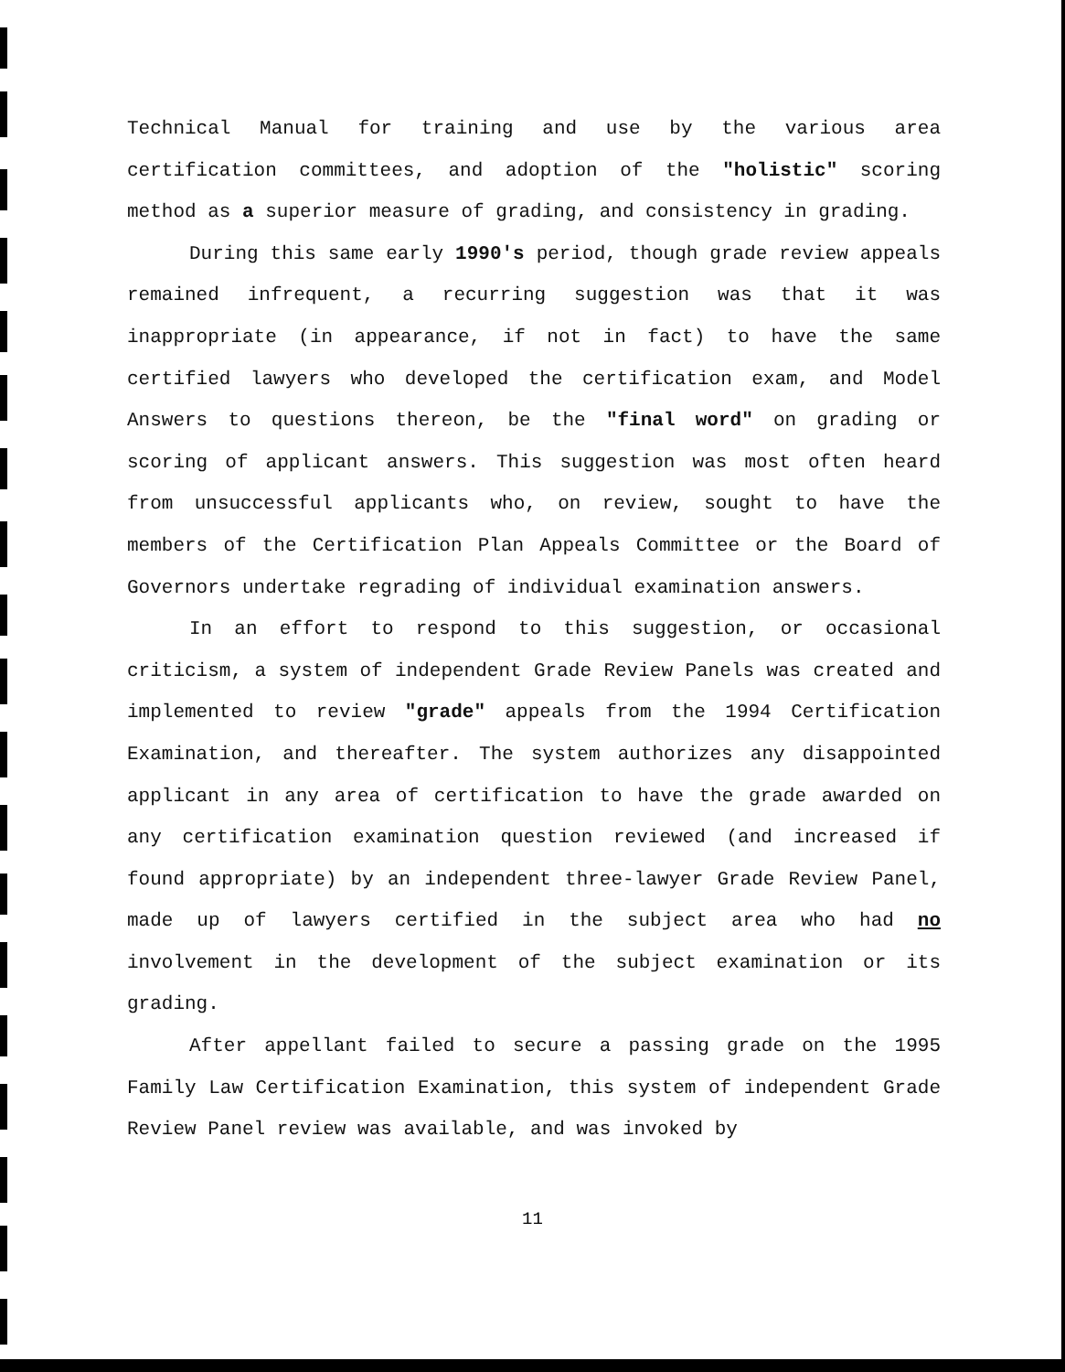Technical Manual for training and use by the various area certification committees, and adoption of the "holistic" scoring method as a superior measure of grading, and consistency in grading.
During this same early 1990's period, though grade review appeals remained infrequent, a recurring suggestion was that it was inappropriate (in appearance, if not in fact) to have the same certified lawyers who developed the certification exam, and Model Answers to questions thereon, be the "final word" on grading or scoring of applicant answers. This suggestion was most often heard from unsuccessful applicants who, on review, sought to have the members of the Certification Plan Appeals Committee or the Board of Governors undertake regrading of individual examination answers.
In an effort to respond to this suggestion, or occasional criticism, a system of independent Grade Review Panels was created and implemented to review "grade" appeals from the 1994 Certification Examination, and thereafter. The system authorizes any disappointed applicant in any area of certification to have the grade awarded on any certification examination question reviewed (and increased if found appropriate) by an independent three-lawyer Grade Review Panel, made up of lawyers certified in the subject area who had no involvement in the development of the subject examination or its grading.
After appellant failed to secure a passing grade on the 1995 Family Law Certification Examination, this system of independent Grade Review Panel review was available, and was invoked by
11